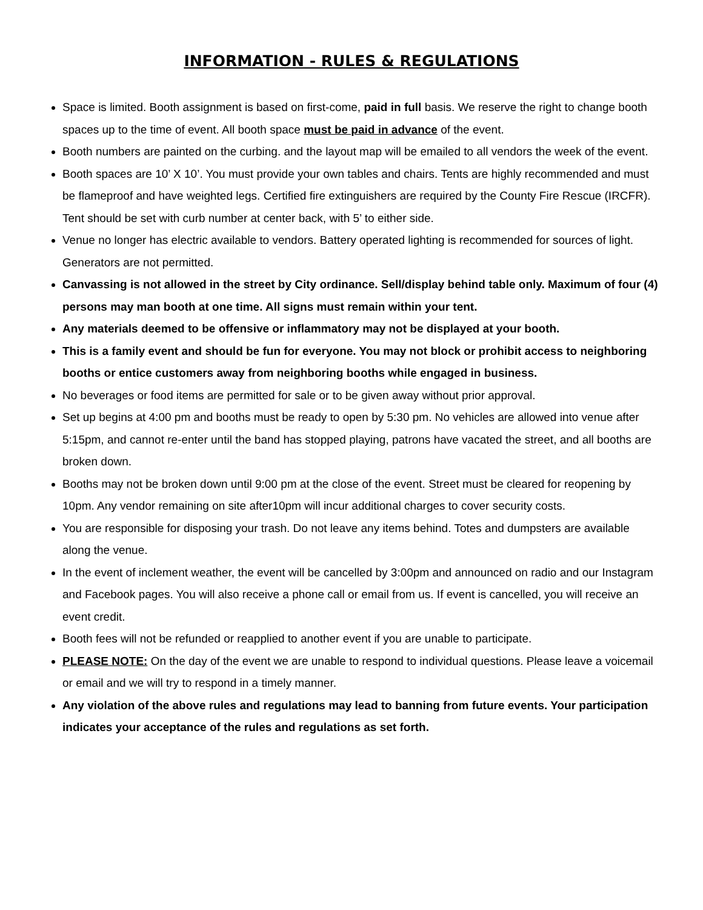INFORMATION - RULES & REGULATIONS
Space is limited. Booth assignment is based on first-come, paid in full basis. We reserve the right to change booth spaces up to the time of event. All booth space must be paid in advance of the event.
Booth numbers are painted on the curbing. and the layout map will be emailed to all vendors the week of the event.
Booth spaces are 10’ X 10’. You must provide your own tables and chairs. Tents are highly recommended and must be flameproof and have weighted legs. Certified fire extinguishers are required by the County Fire Rescue (IRCFR). Tent should be set with curb number at center back, with 5’ to either side.
Venue no longer has electric available to vendors. Battery operated lighting is recommended for sources of light. Generators are not permitted.
Canvassing is not allowed in the street by City ordinance. Sell/display behind table only. Maximum of four (4) persons may man booth at one time. All signs must remain within your tent.
Any materials deemed to be offensive or inflammatory may not be displayed at your booth.
This is a family event and should be fun for everyone. You may not block or prohibit access to neighboring booths or entice customers away from neighboring booths while engaged in business.
No beverages or food items are permitted for sale or to be given away without prior approval.
Set up begins at 4:00 pm and booths must be ready to open by 5:30 pm. No vehicles are allowed into venue after 5:15pm, and cannot re-enter until the band has stopped playing, patrons have vacated the street, and all booths are broken down.
Booths may not be broken down until 9:00 pm at the close of the event. Street must be cleared for reopening by 10pm. Any vendor remaining on site after10pm will incur additional charges to cover security costs.
You are responsible for disposing your trash. Do not leave any items behind. Totes and dumpsters are available along the venue.
In the event of inclement weather, the event will be cancelled by 3:00pm and announced on radio and our Instagram and Facebook pages. You will also receive a phone call or email from us. If event is cancelled, you will receive an event credit.
Booth fees will not be refunded or reapplied to another event if you are unable to participate.
PLEASE NOTE: On the day of the event we are unable to respond to individual questions. Please leave a voicemail or email and we will try to respond in a timely manner.
Any violation of the above rules and regulations may lead to banning from future events. Your participation indicates your acceptance of the rules and regulations as set forth.